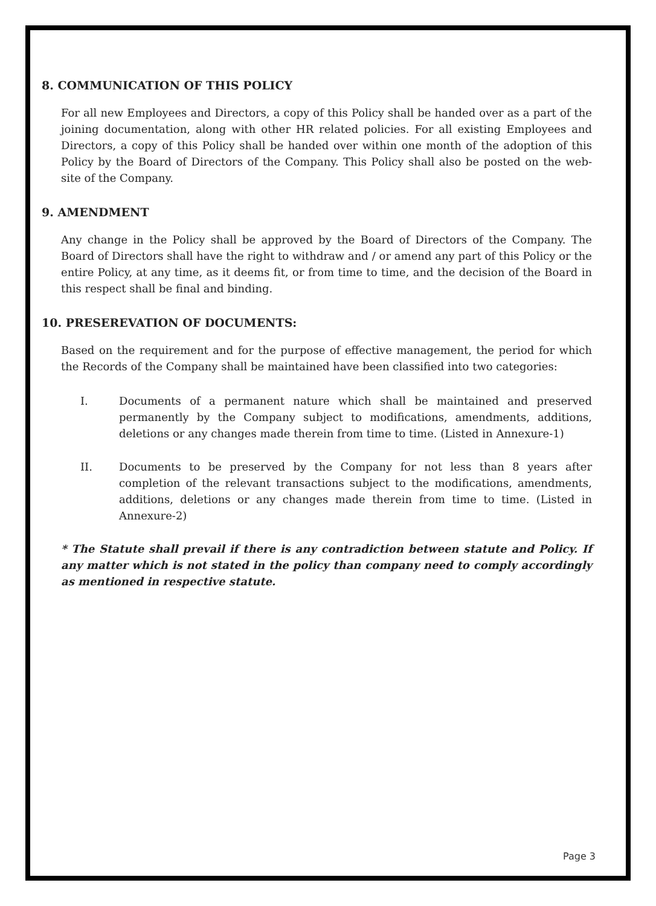8. COMMUNICATION OF THIS POLICY
For all new Employees and Directors, a copy of this Policy shall be handed over as a part of the joining documentation, along with other HR related policies. For all existing Employees and Directors, a copy of this Policy shall be handed over within one month of the adoption of this Policy by the Board of Directors of the Company. This Policy shall also be posted on the web-site of the Company.
9. AMENDMENT
Any change in the Policy shall be approved by the Board of Directors of the Company. The Board of Directors shall have the right to withdraw and / or amend any part of this Policy or the entire Policy, at any time, as it deems fit, or from time to time, and the decision of the Board in this respect shall be final and binding.
10. PRESEREVATION OF DOCUMENTS:
Based on the requirement and for the purpose of effective management, the period for which the Records of the Company shall be maintained have been classified into two categories:
I. Documents of a permanent nature which shall be maintained and preserved permanently by the Company subject to modifications, amendments, additions, deletions or any changes made therein from time to time. (Listed in Annexure-1)
II. Documents to be preserved by the Company for not less than 8 years after completion of the relevant transactions subject to the modifications, amendments, additions, deletions or any changes made therein from time to time. (Listed in Annexure-2)
* The Statute shall prevail if there is any contradiction between statute and Policy. If any matter which is not stated in the policy than company need to comply accordingly as mentioned in respective statute.
Page 3